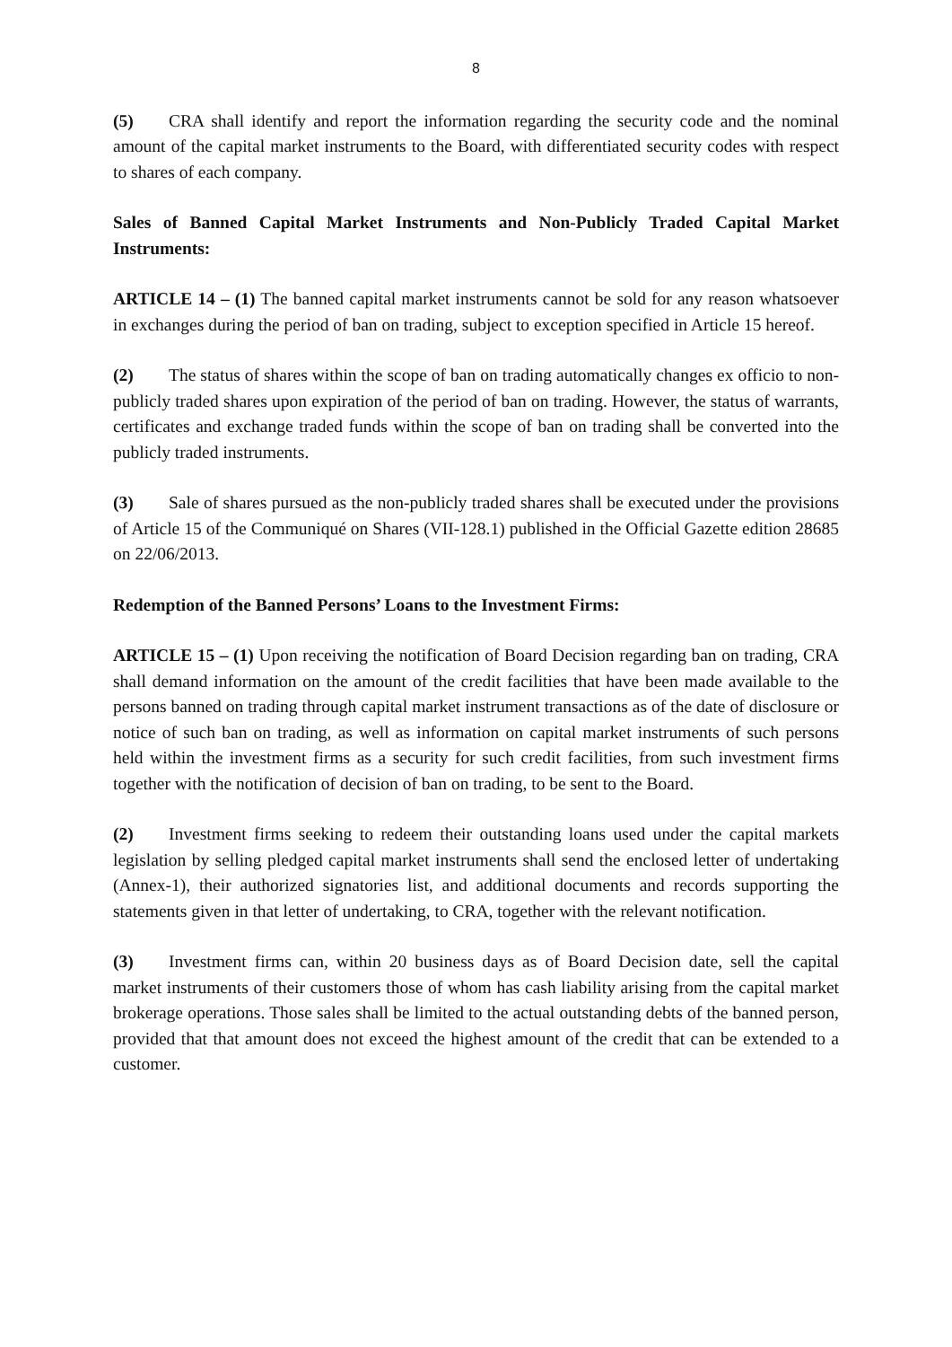8
(5) CRA shall identify and report the information regarding the security code and the nominal amount of the capital market instruments to the Board, with differentiated security codes with respect to shares of each company.
Sales of Banned Capital Market Instruments and Non-Publicly Traded Capital Market Instruments:
ARTICLE 14 – (1) The banned capital market instruments cannot be sold for any reason whatsoever in exchanges during the period of ban on trading, subject to exception specified in Article 15 hereof.
(2) The status of shares within the scope of ban on trading automatically changes ex officio to non-publicly traded shares upon expiration of the period of ban on trading. However, the status of warrants, certificates and exchange traded funds within the scope of ban on trading shall be converted into the publicly traded instruments.
(3) Sale of shares pursued as the non-publicly traded shares shall be executed under the provisions of Article 15 of the Communiqué on Shares (VII-128.1) published in the Official Gazette edition 28685 on 22/06/2013.
Redemption of the Banned Persons’ Loans to the Investment Firms:
ARTICLE 15 – (1) Upon receiving the notification of Board Decision regarding ban on trading, CRA shall demand information on the amount of the credit facilities that have been made available to the persons banned on trading through capital market instrument transactions as of the date of disclosure or notice of such ban on trading, as well as information on capital market instruments of such persons held within the investment firms as a security for such credit facilities, from such investment firms together with the notification of decision of ban on trading, to be sent to the Board.
(2) Investment firms seeking to redeem their outstanding loans used under the capital markets legislation by selling pledged capital market instruments shall send the enclosed letter of undertaking (Annex-1), their authorized signatories list, and additional documents and records supporting the statements given in that letter of undertaking, to CRA, together with the relevant notification.
(3) Investment firms can, within 20 business days as of Board Decision date, sell the capital market instruments of their customers those of whom has cash liability arising from the capital market brokerage operations. Those sales shall be limited to the actual outstanding debts of the banned person, provided that that amount does not exceed the highest amount of the credit that can be extended to a customer.